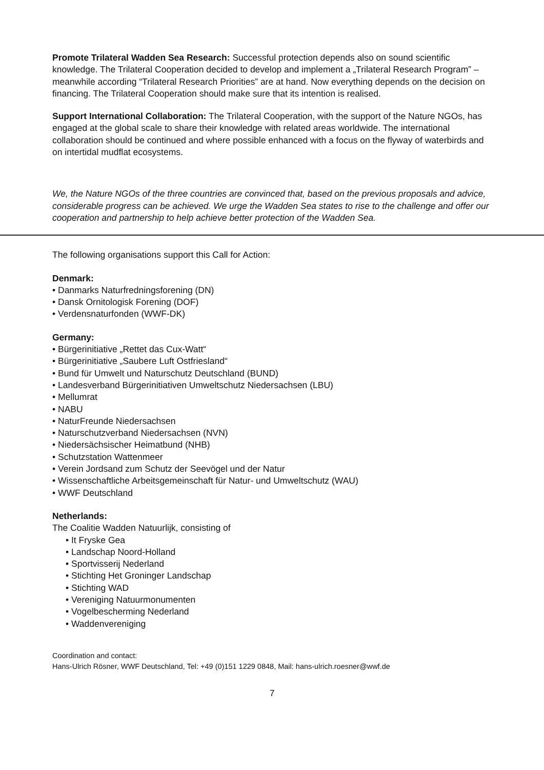Promote Trilateral Wadden Sea Research: Successful protection depends also on sound scientific knowledge. The Trilateral Cooperation decided to develop and implement a „Trilateral Research Program” – meanwhile according “Trilateral Research Priorities” are at hand. Now everything depends on the decision on financing. The Trilateral Cooperation should make sure that its intention is realised.
Support International Collaboration: The Trilateral Cooperation, with the support of the Nature NGOs, has engaged at the global scale to share their knowledge with related areas worldwide. The international collaboration should be continued and where possible enhanced with a focus on the flyway of waterbirds and on intertidal mudflat ecosystems.
We, the Nature NGOs of the three countries are convinced that, based on the previous proposals and advice, considerable progress can be achieved. We urge the Wadden Sea states to rise to the challenge and offer our cooperation and partnership to help achieve better protection of the Wadden Sea.
The following organisations support this Call for Action:
Denmark:
• Danmarks Naturfredningsforening (DN)
• Dansk Ornitologisk Forening (DOF)
• Verdensnaturfonden (WWF-DK)
Germany:
• Bürgerinitiative „Rettet das Cux-Watt“
• Bürgerinitiative „Saubere Luft Ostfriesland“
• Bund für Umwelt und Naturschutz Deutschland (BUND)
• Landesverband Bürgerinitiativen Umweltschutz Niedersachsen (LBU)
• Mellumrat
• NABU
• NaturFreunde Niedersachsen
• Naturschutzverband Niedersachsen (NVN)
• Niedersächsischer Heimatbund (NHB)
• Schutzstation Wattenmeer
• Verein Jordsand zum Schutz der Seevögel und der Natur
• Wissenschaftliche Arbeitsgemeinschaft für Natur- und Umweltschutz (WAU)
• WWF Deutschland
Netherlands:
The Coalitie Wadden Natuurlijk, consisting of
• It Fryske Gea
• Landschap Noord-Holland
• Sportvisserij Nederland
• Stichting Het Groninger Landschap
• Stichting WAD
• Vereniging Natuurmonumenten
• Vogelbescherming Nederland
• Waddenvereniging
Coordination and contact:
Hans-Ulrich Rösner, WWF Deutschland, Tel: +49 (0)151 1229 0848, Mail: hans-ulrich.roesner@wwf.de
7